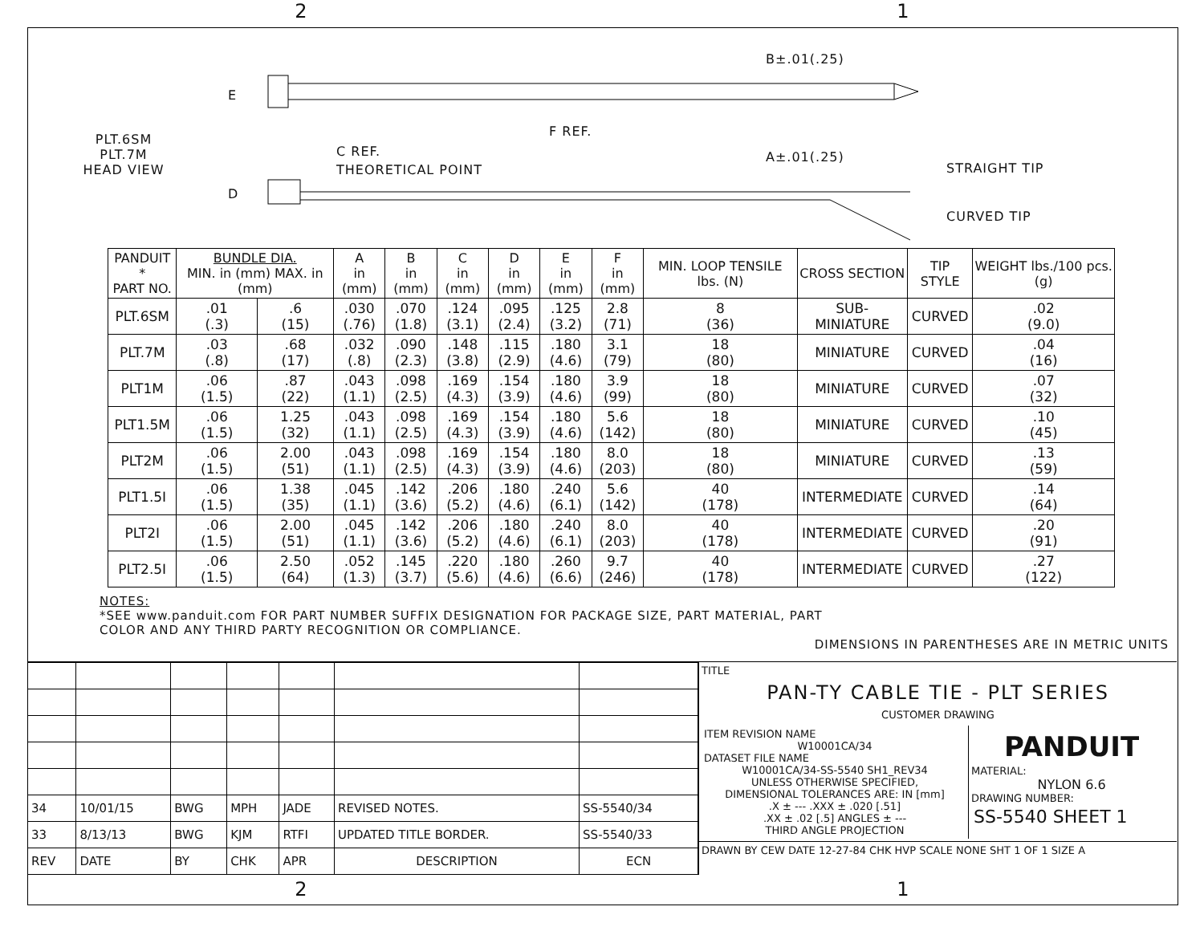2 1
PLT.6SM
PLT.7M
HEAD VIEW
E
D
B±.01(.25)
F REF.
C REF.
THEORETICAL POINT
A±.01(.25)
STRAIGHT TIP
CURVED TIP
| PANDUIT * PART NO. | BUNDLE DIA. MIN. in (mm) MAX. in (mm) | | A in (mm) | B in (mm) | C in (mm) | D in (mm) | E in (mm) | F in (mm) | MIN. LOOP TENSILE lbs. (N) | CROSS SECTION | TIP STYLE | WEIGHT lbs./100 pcs. (g) |
| --- | --- | --- | --- | --- | --- | --- | --- | --- | --- | --- | --- | --- |
| PLT.6SM | .01 (.3) | .6 (15) | .030 (.76) | .070 (1.8) | .124 (3.1) | .095 (2.4) | .125 (3.2) | 2.8 (71) | 8 (36) | SUB-MINIATURE | CURVED | .02 (9.0) |
| PLT.7M | .03 (.8) | .68 (17) | .032 (.8) | .090 (2.3) | .148 (3.8) | .115 (2.9) | .180 (4.6) | 3.1 (79) | 18 (80) | MINIATURE | CURVED | .04 (16) |
| PLT1M | .06 (1.5) | .87 (22) | .043 (1.1) | .098 (2.5) | .169 (4.3) | .154 (3.9) | .180 (4.6) | 3.9 (99) | 18 (80) | MINIATURE | CURVED | .07 (32) |
| PLT1.5M | .06 (1.5) | 1.25 (32) | .043 (1.1) | .098 (2.5) | .169 (4.3) | .154 (3.9) | .180 (4.6) | 5.6 (142) | 18 (80) | MINIATURE | CURVED | .10 (45) |
| PLT2M | .06 (1.5) | 2.00 (51) | .043 (1.1) | .098 (2.5) | .169 (4.3) | .154 (3.9) | .180 (4.6) | 8.0 (203) | 18 (80) | MINIATURE | CURVED | .13 (59) |
| PLT1.5I | .06 (1.5) | 1.38 (35) | .045 (1.1) | .142 (3.6) | .206 (5.2) | .180 (4.6) | .240 (6.1) | 5.6 (142) | 40 (178) | INTERMEDIATE | CURVED | .14 (64) |
| PLT2I | .06 (1.5) | 2.00 (51) | .045 (1.1) | .142 (3.6) | .206 (5.2) | .180 (4.6) | .240 (6.1) | 8.0 (203) | 40 (178) | INTERMEDIATE | CURVED | .20 (91) |
| PLT2.5I | .06 (1.5) | 2.50 (64) | .052 (1.3) | .145 (3.7) | .220 (5.6) | .180 (4.6) | .260 (6.6) | 9.7 (246) | 40 (178) | INTERMEDIATE | CURVED | .27 (122) |
NOTES:
*SEE www.panduit.com FOR PART NUMBER SUFFIX DESIGNATION FOR PACKAGE SIZE, PART MATERIAL, PART
COLOR AND ANY THIRD PARTY RECOGNITION OR COMPLIANCE.
DIMENSIONS IN PARENTHESES ARE IN METRIC UNITS
| 34 | 10/01/15 | BWG | MPH | JADE | REVISED NOTES. | SS-5540/34 |
| 33 | 8/13/13 | BWG | KJM | RTFI | UPDATED TITLE BORDER. | SS-5540/33 |
| REV | DATE | BY | CHK | APR | DESCRIPTION | ECN |
TITLE
PAN-TY CABLE TIE - PLT SERIES
CUSTOMER DRAWING
ITEM REVISION NAME
W10001CA/34DATASET FILE NAME
W10001CA/34-SS-5540 SH1_REV34UNLESS OTHERWISE SPECIFIED,
DIMENSIONAL TOLERANCES ARE: IN [mm]
.X ± --- .XXX ± .020 [.51]
.XX ± .02 [.5] ANGLES ± ---
THIRD ANGLE PROJECTION
PANDUIT
MATERIAL:NYLON 6.6DRAWING NUMBER:
SS-5540 SHEET 1
DRAWN BY CEW DATE 12-27-84 CHK HVP SCALE NONE SHT 1 OF 1 SIZE A
2 1